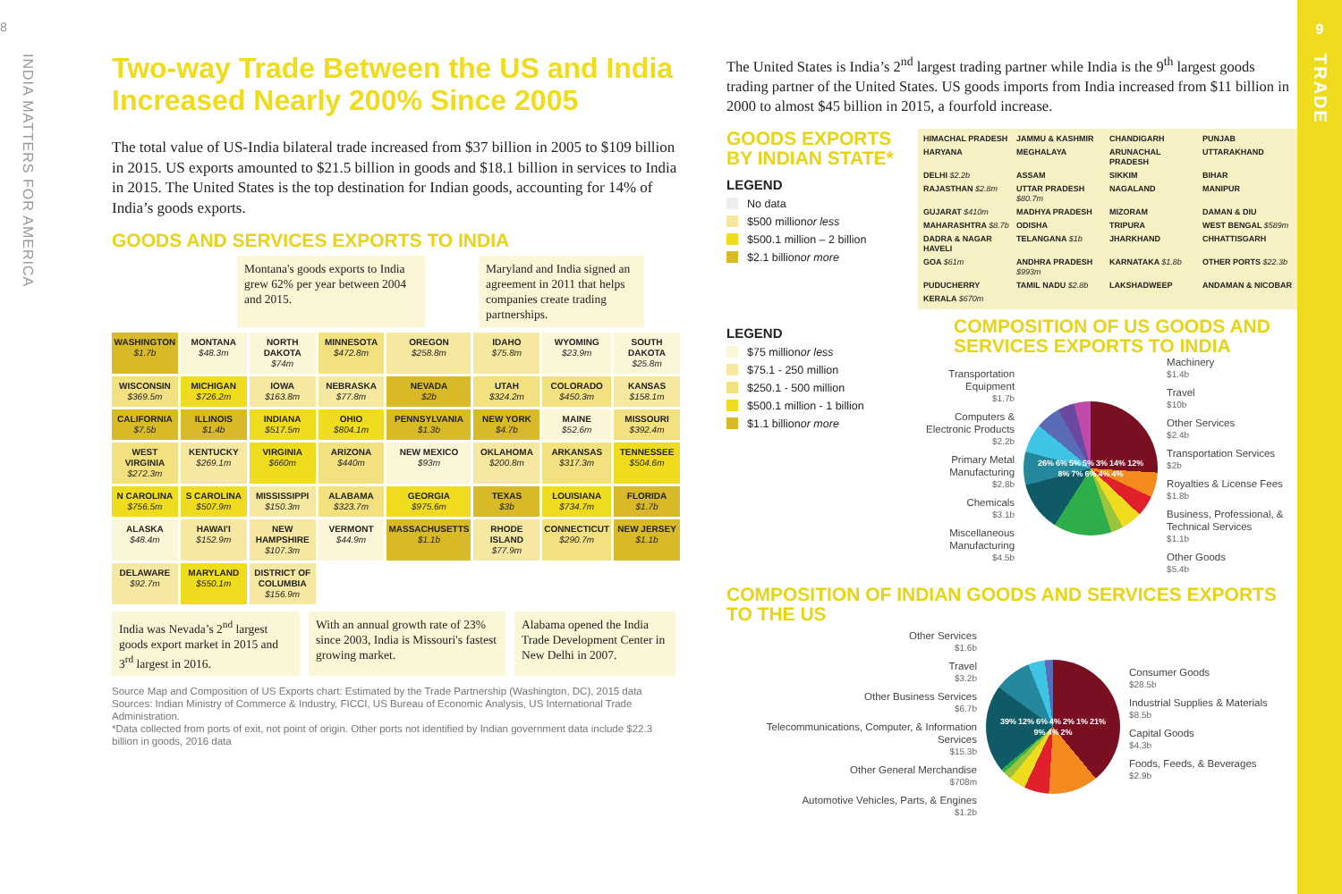8
INDIA MATTERS FOR AMERICA
Two-way Trade Between the US and India Increased Nearly 200% Since 2005
The total value of US-India bilateral trade increased from $37 billion in 2005 to $109 billion in 2015. US exports amounted to $21.5 billion in goods and $18.1 billion in services to India in 2015. The United States is the top destination for Indian goods, accounting for 14% of India’s goods exports.
GOODS AND SERVICES EXPORTS TO INDIA
Montana's goods exports to India grew 62% per year between 2004 and 2015.
Maryland and India signed an agreement in 2011 that helps companies create trading partnerships.
WASHINGTON
$1.7b
MONTANA
$48.3m
NORTH DAKOTA
$74m
MINNESOTA
$472.8m
OREGON
$258.8m
IDAHO
$75.8m
WYOMING
$23.9m
SOUTH DAKOTA
$25.8m
WISCONSIN
$369.5m
MICHIGAN
$726.2m
IOWA
$163.8m
NEBRASKA
$77.8m
NEVADA
$2b
UTAH
$324.2m
COLORADO
$450.3m
KANSAS
$158.1m
CALIFORNIA
$7.5b
ILLINOIS
$1.4b
INDIANA
$517.5m
OHIO
$804.1m
PENNSYLVANIA
$1.3b
NEW YORK
$4.7b
MAINE
$52.6m
MISSOURI
$392.4m
WEST VIRGINIA
$272.3m
KENTUCKY
$269.1m
VIRGINIA
$660m
ARIZONA
$440m
NEW MEXICO
$93m
OKLAHOMA
$200.8m
ARKANSAS
$317.3m
TENNESSEE
$504.6m
N CAROLINA
$756.5m
S CAROLINA
$507.9m
MISSISSIPPI
$150.3m
ALABAMA
$323.7m
GEORGIA
$975.6m
TEXAS
$3b
LOUISIANA
$734.7m
FLORIDA
$1.7b
ALASKA
$48.4m
HAWAI'I
$152.9m
NEW HAMPSHIRE
$107.3m
VERMONT
$44.9m
MASSACHUSETTS
$1.1b
RHODE ISLAND
$77.9m
CONNECTICUT
$290.7m
NEW JERSEY
$1.1b
DELAWARE
$92.7m
MARYLAND
$550.1m
DISTRICT OF COLUMBIA
$156.9m
India was Nevada’s 2<sup>nd</sup> largest goods export market in 2015 and 3<sup>rd</sup> largest in 2016.
With an annual growth rate of 23% since 2003, India is Missouri's fastest growing market.
Alabama opened the India Trade Development Center in New Delhi in 2007.
Source Map and Composition of US Exports chart: Estimated by the Trade Partnership (Washington, DC), 2015 data
Sources: Indian Ministry of Commerce & Industry, FICCI, US Bureau of Economic Analysis, US International Trade Administration.
*Data collected from ports of exit, not point of origin. Other ports not identified by Indian government data include $22.3 billion in goods, 2016 data
The United States is India’s 2<sup>nd</sup> largest trading partner while India is the 9<sup>th</sup> largest goods trading partner of the United States. US goods imports from India increased from $11 billion in 2000 to almost $45 billion in 2015, a fourfold increase.
GOODS EXPORTS BY INDIAN STATE*
LEGEND
No data
$500 million or less
$500.1 million – 2 billion
$2.1 billion or more
HIMACHAL PRADESH
JAMMU & KASHMIR
CHANDIGARH
PUNJAB
HARYANA
MEGHALAYA
ARUNACHAL PRADESH
UTTARAKHAND
DELHI $2.2b
ASSAM
SIKKIM
BIHAR
RAJASTHAN $2.8m
UTTAR PRADESH $80.7m
NAGALAND
MANIPUR
GUJARAT $410m
MADHYA PRADESH
MIZORAM
DAMAN & DIU
MAHARASHTRA $8.7b
ODISHA
TRIPURA
WEST BENGAL $589m
DADRA & NAGAR HAVELI
TELANGANA $1b
JHARKHAND
CHHATTISGARH
GOA $61m
ANDHRA PRADESH $993m
KARNATAKA $1.8b
OTHER PORTS $22.3b
PUDUCHERRY
TAMIL NADU $2.8b
LAKSHADWEEP
ANDAMAN & NICOBAR
KERALA $670m
LEGEND
$75 million or less
$75.1 - 250 million
$250.1 - 500 million
$500.1 million - 1 billion
$1.1 billion or more
COMPOSITION OF US GOODS AND SERVICES EXPORTS TO INDIA
Transportation Equipment
$1.7b
Computers & Electronic Products
$2.2b
Primary Metal Manufacturing
$2.8b
Chemicals
$3.1b
Miscellaneous Manufacturing
$4.5b
26% 6% 5% 5% 3% 14% 12% 8% 7% 6% 4% 4%
Machinery
$1.4b
Travel
$10b
Other Services
$2.4b
Transportation Services
$2b
Royalties & License Fees
$1.8b
Business, Professional, & Technical Services
$1.1b
Other Goods
$5.4b
COMPOSITION OF INDIAN GOODS AND SERVICES EXPORTS TO THE US
Other Services
$1.6b
Travel
$3.2b
Other Business Services
$6.7b
Telecommunications, Computer, & Information Services
$15.3b
Other General Merchandise
$708m
Automotive Vehicles, Parts, & Engines
$1.2b
39% 12% 6% 4% 2% 1% 21% 9% 4% 2%
Consumer Goods
$28.5b
Industrial Supplies & Materials
$8.5b
Capital Goods
$4.3b
Foods, Feeds, & Beverages
$2.9b
9
TRADE